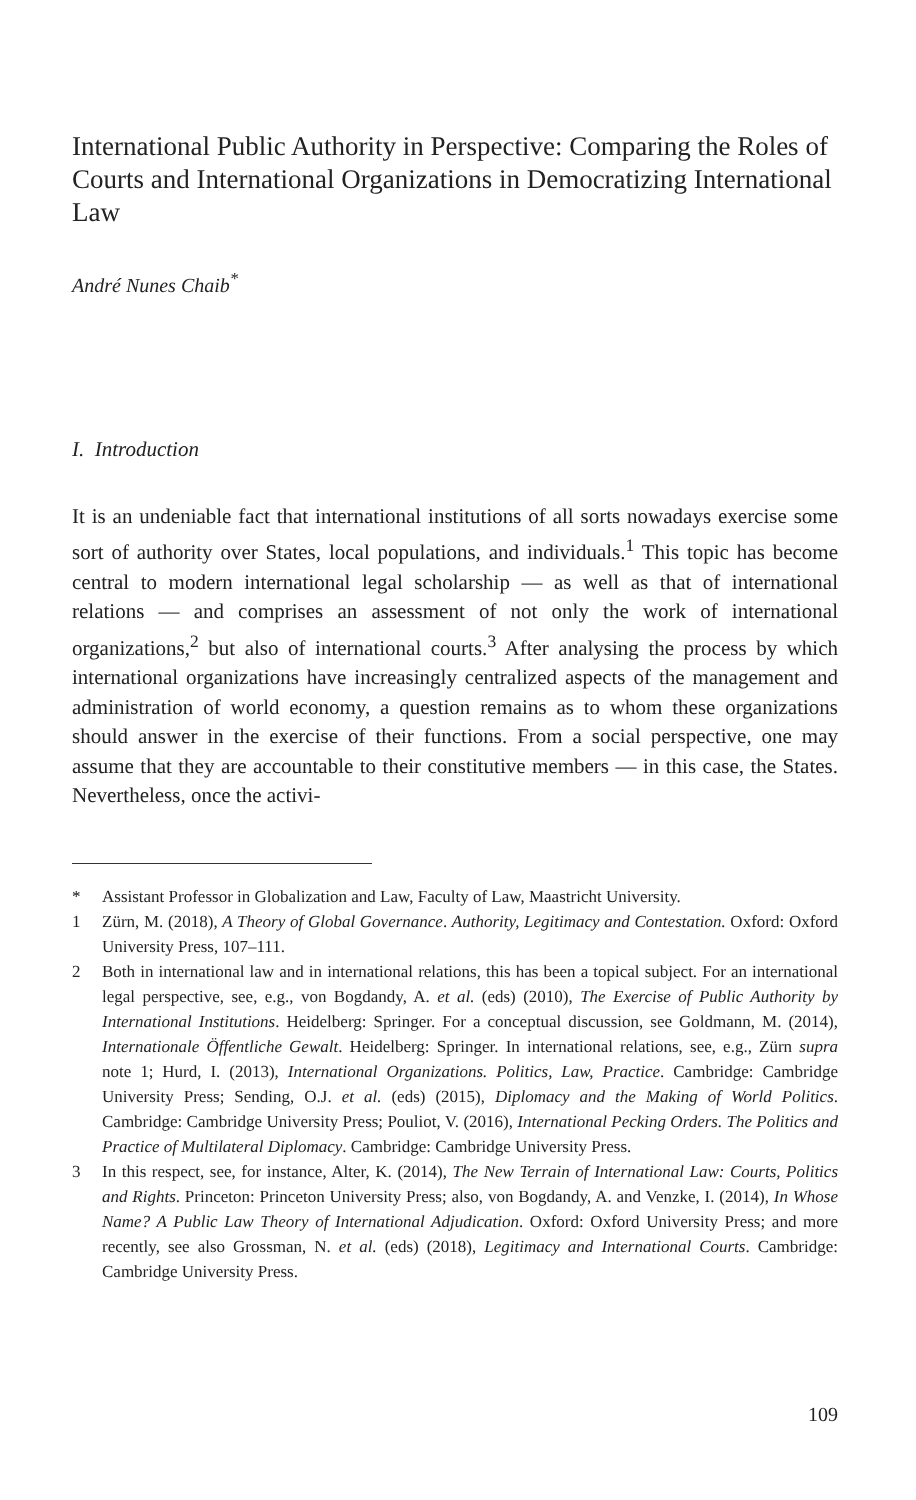International Public Authority in Perspective: Comparing the Roles of Courts and International Organizations in Democratizing International Law
André Nunes Chaib<sup>*</sup>
I. Introduction
It is an undeniable fact that international institutions of all sorts nowadays exercise some sort of authority over States, local populations, and individuals.<sup>1</sup> This topic has become central to modern international legal scholarship — as well as that of international relations — and comprises an assessment of not only the work of international organizations,<sup>2</sup> but also of international courts.<sup>3</sup> After analysing the process by which international organizations have increasingly centralized aspects of the management and administration of world economy, a question remains as to whom these organizations should answer in the exercise of their functions. From a social perspective, one may assume that they are accountable to their constitutive members — in this case, the States. Nevertheless, once the activi-
* Assistant Professor in Globalization and Law, Faculty of Law, Maastricht University.
1 Zürn, M. (2018), A Theory of Global Governance. Authority, Legitimacy and Contestation. Oxford: Oxford University Press, 107–111.
2 Both in international law and in international relations, this has been a topical subject. For an international legal perspective, see, e.g., von Bogdandy, A. et al. (eds) (2010), The Exercise of Public Authority by International Institutions. Heidelberg: Springer. For a conceptual discussion, see Goldmann, M. (2014), Internationale Öffentliche Gewalt. Heidelberg: Springer. In international relations, see, e.g., Zürn supra note 1; Hurd, I. (2013), International Organizations. Politics, Law, Practice. Cambridge: Cambridge University Press; Sending, O.J. et al. (eds) (2015), Diplomacy and the Making of World Politics. Cambridge: Cambridge University Press; Pouliot, V. (2016), International Pecking Orders. The Politics and Practice of Multilateral Diplomacy. Cambridge: Cambridge University Press.
3 In this respect, see, for instance, Alter, K. (2014), The New Terrain of International Law: Courts, Politics and Rights. Princeton: Princeton University Press; also, von Bogdandy, A. and Venzke, I. (2014), In Whose Name? A Public Law Theory of International Adjudication. Oxford: Oxford University Press; and more recently, see also Grossman, N. et al. (eds) (2018), Legitimacy and International Courts. Cambridge: Cambridge University Press.
109